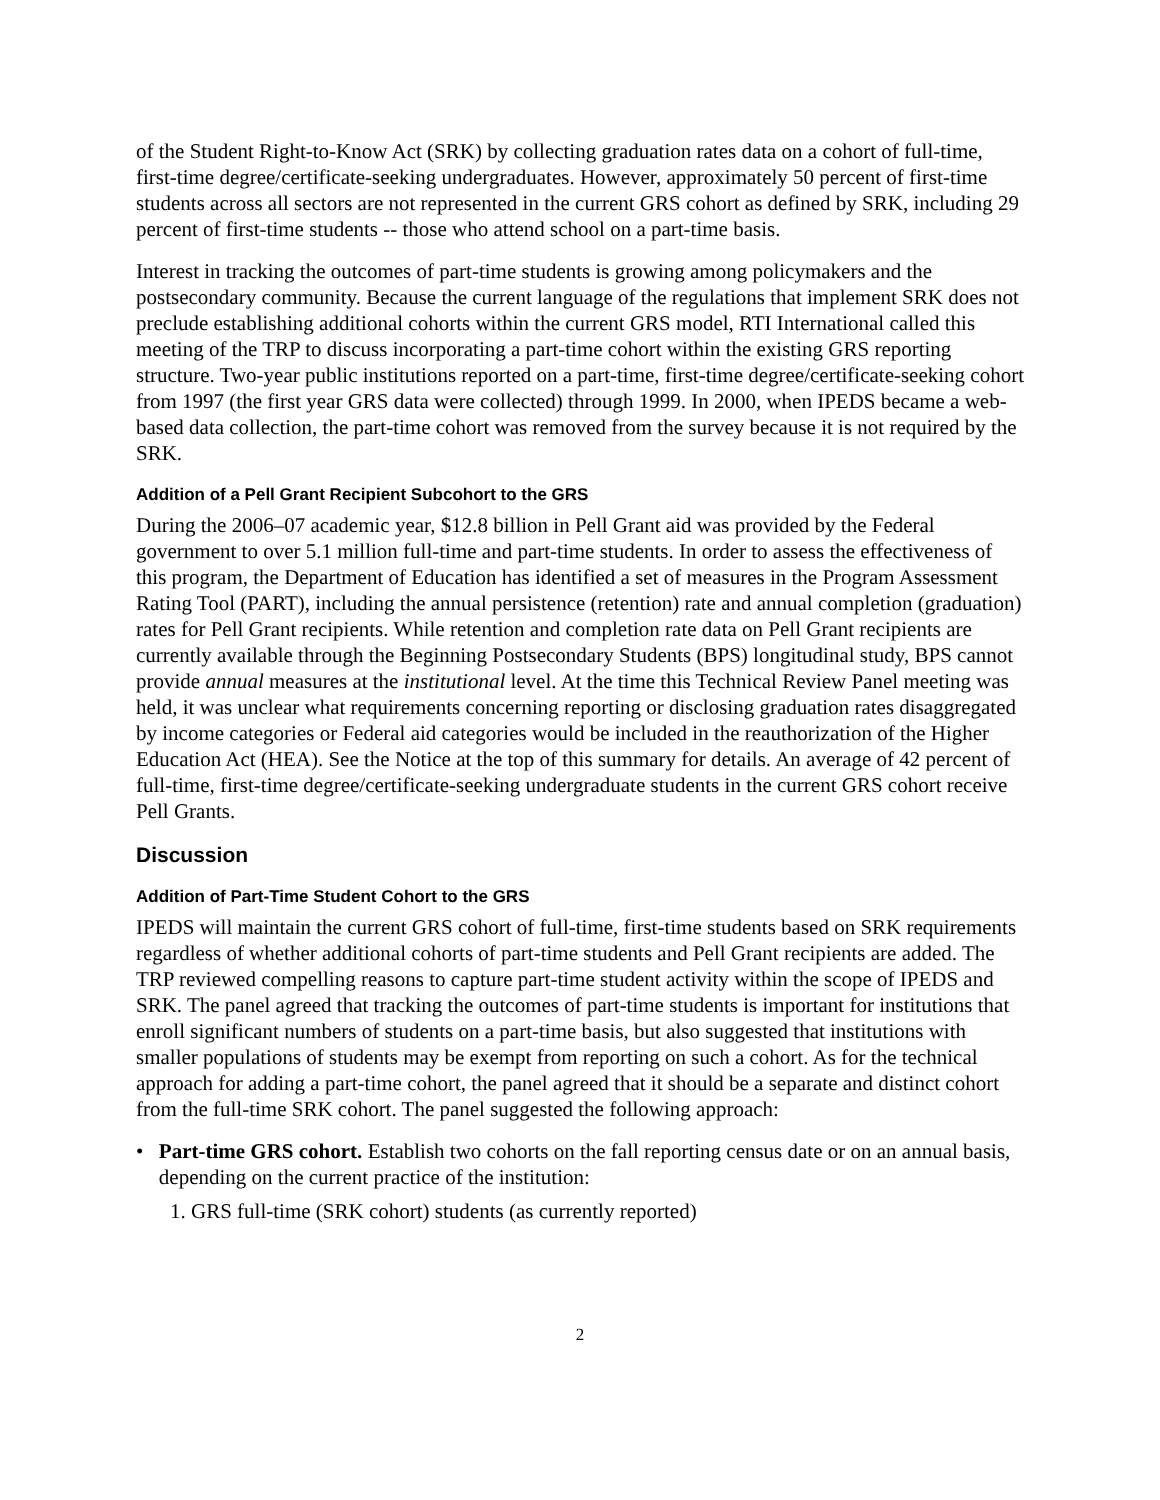of the Student Right-to-Know Act (SRK) by collecting graduation rates data on a cohort of full-time, first-time degree/certificate-seeking undergraduates. However, approximately 50 percent of first-time students across all sectors are not represented in the current GRS cohort as defined by SRK, including 29 percent of first-time students -- those who attend school on a part-time basis.
Interest in tracking the outcomes of part-time students is growing among policymakers and the postsecondary community. Because the current language of the regulations that implement SRK does not preclude establishing additional cohorts within the current GRS model, RTI International called this meeting of the TRP to discuss incorporating a part-time cohort within the existing GRS reporting structure. Two-year public institutions reported on a part-time, first-time degree/certificate-seeking cohort from 1997 (the first year GRS data were collected) through 1999. In 2000, when IPEDS became a web-based data collection, the part-time cohort was removed from the survey because it is not required by the SRK.
Addition of a Pell Grant Recipient Subcohort to the GRS
During the 2006–07 academic year, $12.8 billion in Pell Grant aid was provided by the Federal government to over 5.1 million full-time and part-time students. In order to assess the effectiveness of this program, the Department of Education has identified a set of measures in the Program Assessment Rating Tool (PART), including the annual persistence (retention) rate and annual completion (graduation) rates for Pell Grant recipients. While retention and completion rate data on Pell Grant recipients are currently available through the Beginning Postsecondary Students (BPS) longitudinal study, BPS cannot provide annual measures at the institutional level. At the time this Technical Review Panel meeting was held, it was unclear what requirements concerning reporting or disclosing graduation rates disaggregated by income categories or Federal aid categories would be included in the reauthorization of the Higher Education Act (HEA). See the Notice at the top of this summary for details. An average of 42 percent of full-time, first-time degree/certificate-seeking undergraduate students in the current GRS cohort receive Pell Grants.
Discussion
Addition of Part-Time Student Cohort to the GRS
IPEDS will maintain the current GRS cohort of full-time, first-time students based on SRK requirements regardless of whether additional cohorts of part-time students and Pell Grant recipients are added. The TRP reviewed compelling reasons to capture part-time student activity within the scope of IPEDS and SRK. The panel agreed that tracking the outcomes of part-time students is important for institutions that enroll significant numbers of students on a part-time basis, but also suggested that institutions with smaller populations of students may be exempt from reporting on such a cohort. As for the technical approach for adding a part-time cohort, the panel agreed that it should be a separate and distinct cohort from the full-time SRK cohort. The panel suggested the following approach:
• Part-time GRS cohort. Establish two cohorts on the fall reporting census date or on an annual basis, depending on the current practice of the institution:
1. GRS full-time (SRK cohort) students (as currently reported)
2